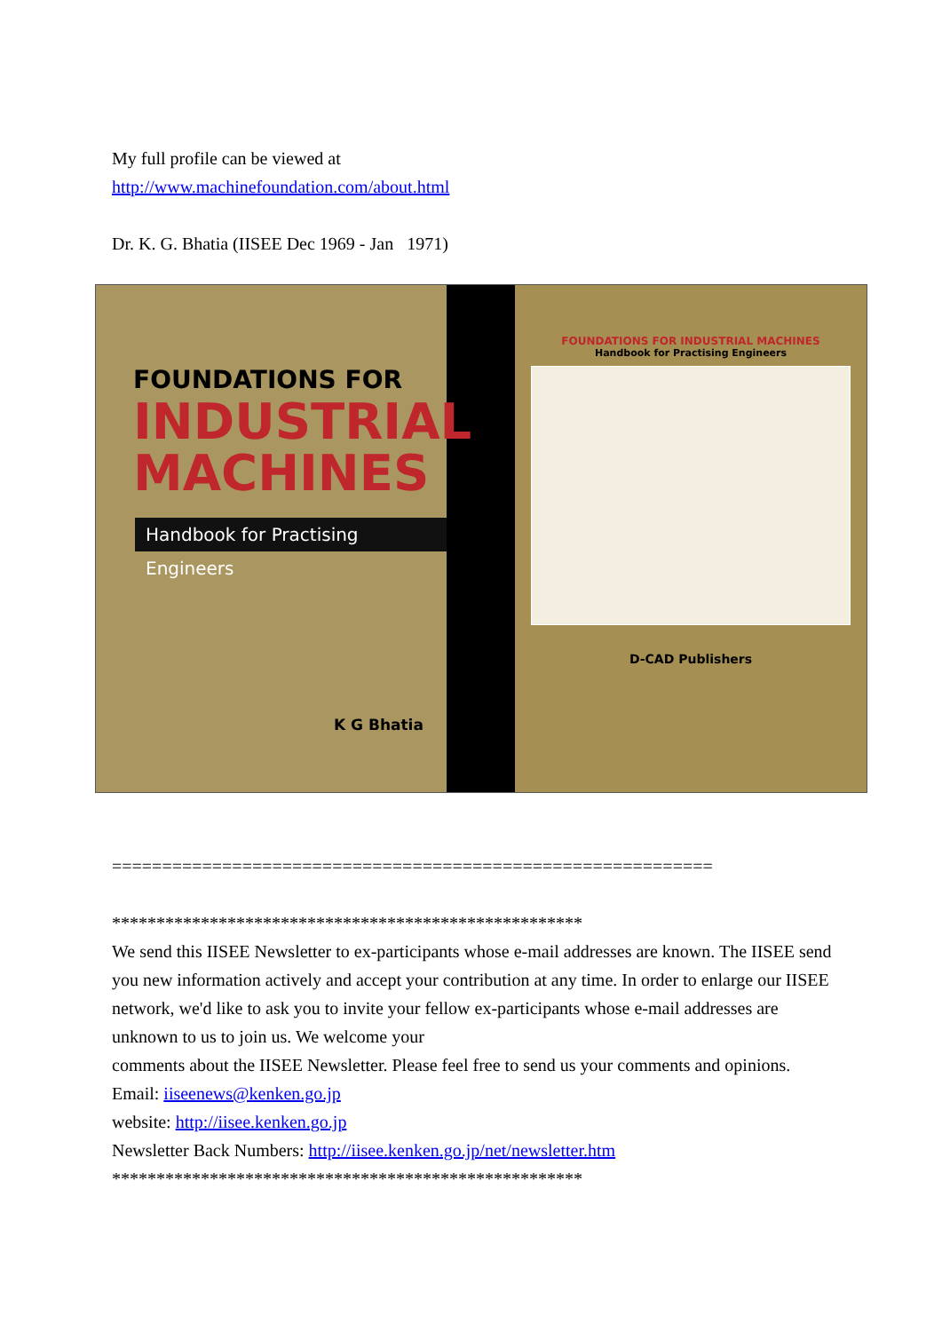My full profile can be viewed at
http://www.machinefoundation.com/about.html
Dr. K. G. Bhatia (IISEE Dec 1969 - Jan 1971)
FOUNDATIONS FOR
INDUSTRIAL
MACHINES
Handbook for Practising Engineers
K G Bhatia
FOUNDATIONS FOR INDUSTRIAL MACHINES
Handbook for Practising Engineers
D-CAD Publishers
============================================================
*****************************************************
We send this IISEE Newsletter to ex-participants whose e-mail addresses are known. The IISEE send you new information actively and accept your contribution at any time. In order to enlarge our IISEE network, we'd like to ask you to invite your fellow ex-participants whose e-mail addresses are unknown to us to join us. We welcome your
comments about the IISEE Newsletter. Please feel free to send us your comments and opinions.
Email: iiseenews@kenken.go.jp
website: http://iisee.kenken.go.jp
Newsletter Back Numbers: http://iisee.kenken.go.jp/net/newsletter.htm
*****************************************************